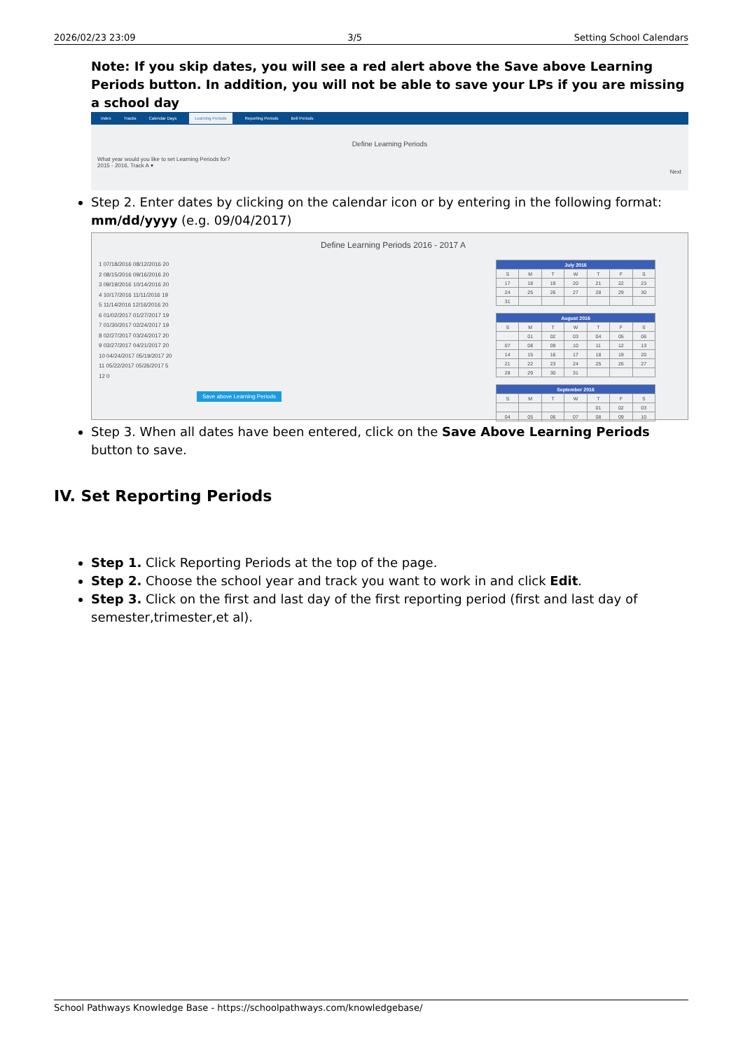2026/02/23 23:09 3/5 Setting School Calendars
Note: If you skip dates, you will see a red alert above the Save above Learning Periods button. In addition, you will not be able to save your LPs if you are missing a school day
Index Tracks Calendar Days Learning Periods Reporting Periods Bell Periods
Define Learning Periods
What year would you like to set Learning Periods for?
2015 - 2016, Track A ▾
Next
Step 2. Enter dates by clicking on the calendar icon or by entering in the following format: mm/dd/yyyy (e.g. 09/04/2017)
Define Learning Periods 2016 - 2017 A
1 07/18/2016 08/12/2016 20
2 08/15/2016 09/16/2016 20
3 09/19/2016 10/14/2016 20
4 10/17/2016 11/11/2016 19
5 11/14/2016 12/16/2016 20
6 01/02/2017 01/27/2017 19
7 01/30/2017 02/24/2017 19
8 02/27/2017 03/24/2017 20
9 03/27/2017 04/21/2017 20
10 04/24/2017 05/19/2017 20
11 05/22/2017 05/26/2017 5
12 0
Save above Learning Periods
| July 2016 | | | | | | |
| --- | --- | --- | --- | --- | --- | --- |
| S | M | T | W | T | F | S |
| 17 | 18 | 19 | 20 | 21 | 22 | 23 |
| 24 | 25 | 26 | 27 | 28 | 29 | 30 |
| 31 | | | | | | |
| August 2016 | | | | | | |
| --- | --- | --- | --- | --- | --- | --- |
| S | M | T | W | T | F | S |
| | 01 | 02 | 03 | 04 | 05 | 06 |
| 07 | 08 | 09 | 10 | 11 | 12 | 13 |
| 14 | 15 | 16 | 17 | 18 | 19 | 20 |
| 21 | 22 | 23 | 24 | 25 | 26 | 27 |
| 28 | 29 | 30 | 31 | | | |
| September 2016 | | | | | | |
| --- | --- | --- | --- | --- | --- | --- |
| S | M | T | W | T | F | S |
| | | | | 01 | 02 | 03 |
| 04 | 05 | 06 | 07 | 08 | 09 | 10 |
Step 3. When all dates have been entered, click on the Save Above Learning Periods button to save.
IV. Set Reporting Periods
Step 1. Click Reporting Periods at the top of the page.
Step 2. Choose the school year and track you want to work in and click Edit.
Step 3. Click on the first and last day of the first reporting period (first and last day of semester,trimester,et al).
School Pathways Knowledge Base - https://schoolpathways.com/knowledgebase/